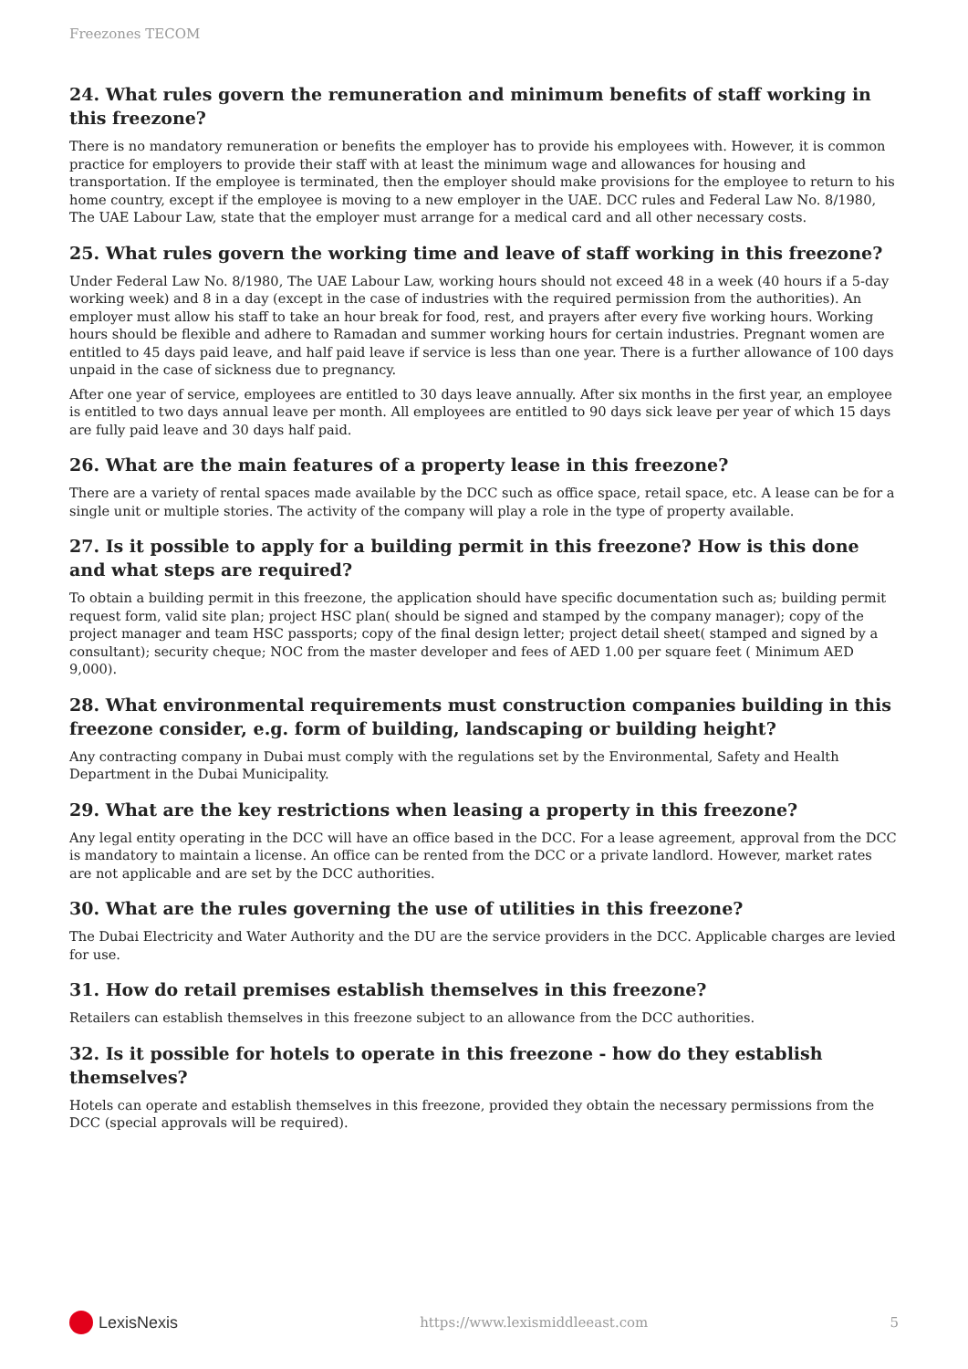Freezones TECOM
24. What rules govern the remuneration and minimum benefits of staff working in this freezone?
There is no mandatory remuneration or benefits the employer has to provide his employees with. However, it is common practice for employers to provide their staff with at least the minimum wage and allowances for housing and transportation. If the employee is terminated, then the employer should make provisions for the employee to return to his home country, except if the employee is moving to a new employer in the UAE. DCC rules and Federal Law No. 8/1980, The UAE Labour Law, state that the employer must arrange for a medical card and all other necessary costs.
25. What rules govern the working time and leave of staff working in this freezone?
Under Federal Law No. 8/1980, The UAE Labour Law, working hours should not exceed 48 in a week (40 hours if a 5-day working week) and 8 in a day (except in the case of industries with the required permission from the authorities). An employer must allow his staff to take an hour break for food, rest, and prayers after every five working hours. Working hours should be flexible and adhere to Ramadan and summer working hours for certain industries. Pregnant women are entitled to 45 days paid leave, and half paid leave if service is less than one year. There is a further allowance of 100 days unpaid in the case of sickness due to pregnancy.
After one year of service, employees are entitled to 30 days leave annually. After six months in the first year, an employee is entitled to two days annual leave per month. All employees are entitled to 90 days sick leave per year of which 15 days are fully paid leave and 30 days half paid.
26. What are the main features of a property lease in this freezone?
There are a variety of rental spaces made available by the DCC such as office space, retail space, etc. A lease can be for a single unit or multiple stories. The activity of the company will play a role in the type of property available.
27. Is it possible to apply for a building permit in this freezone? How is this done and what steps are required?
To obtain a building permit in this freezone, the application should have specific documentation such as; building permit request form, valid site plan; project HSC plan( should be signed and stamped by the company manager); copy of the project manager and team HSC passports; copy of the final design letter; project detail sheet( stamped and signed by a consultant); security cheque; NOC from the master developer and fees of AED 1.00 per square feet ( Minimum AED 9,000).
28. What environmental requirements must construction companies building in this freezone consider, e.g. form of building, landscaping or building height?
Any contracting company in Dubai must comply with the regulations set by the Environmental, Safety and Health Department in the Dubai Municipality.
29. What are the key restrictions when leasing a property in this freezone?
Any legal entity operating in the DCC will have an office based in the DCC. For a lease agreement, approval from the DCC is mandatory to maintain a license. An office can be rented from the DCC or a private landlord. However, market rates are not applicable and are set by the DCC authorities.
30. What are the rules governing the use of utilities in this freezone?
The Dubai Electricity and Water Authority and the DU are the service providers in the DCC. Applicable charges are levied for use.
31. How do retail premises establish themselves in this freezone?
Retailers can establish themselves in this freezone subject to an allowance from the DCC authorities.
32. Is it possible for hotels to operate in this freezone - how do they establish themselves?
Hotels can operate and establish themselves in this freezone, provided they obtain the necessary permissions from the DCC (special approvals will be required).
LexisNexis
https://www.lexismiddleeast.com 5